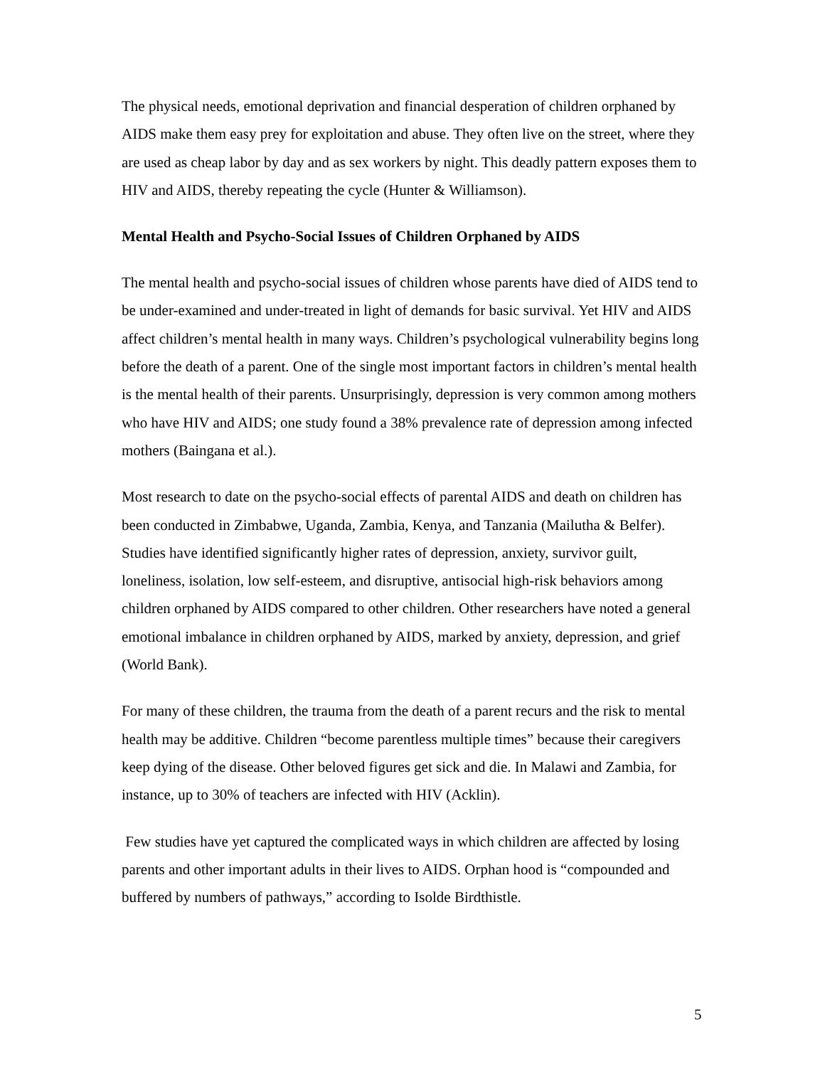The physical needs, emotional deprivation and financial desperation of children orphaned by AIDS make them easy prey for exploitation and abuse. They often live on the street, where they are used as cheap labor by day and as sex workers by night. This deadly pattern exposes them to HIV and AIDS, thereby repeating the cycle (Hunter & Williamson).
Mental Health and Psycho-Social Issues of Children Orphaned by AIDS
The mental health and psycho-social issues of children whose parents have died of AIDS tend to be under-examined and under-treated in light of demands for basic survival. Yet HIV and AIDS affect children’s mental health in many ways. Children’s psychological vulnerability begins long before the death of a parent. One of the single most important factors in children’s mental health is the mental health of their parents. Unsurprisingly, depression is very common among mothers who have HIV and AIDS; one study found a 38% prevalence rate of depression among infected mothers (Baingana et al.).
Most research to date on the psycho-social effects of parental AIDS and death on children has been conducted in Zimbabwe, Uganda, Zambia, Kenya, and Tanzania (Mailutha & Belfer). Studies have identified significantly higher rates of depression, anxiety, survivor guilt, loneliness, isolation, low self-esteem, and disruptive, antisocial high-risk behaviors among children orphaned by AIDS compared to other children. Other researchers have noted a general emotional imbalance in children orphaned by AIDS, marked by anxiety, depression, and grief (World Bank).
For many of these children, the trauma from the death of a parent recurs and the risk to mental health may be additive. Children “become parentless multiple times” because their caregivers keep dying of the disease. Other beloved figures get sick and die. In Malawi and Zambia, for instance, up to 30% of teachers are infected with HIV (Acklin).
Few studies have yet captured the complicated ways in which children are affected by losing parents and other important adults in their lives to AIDS. Orphan hood is “compounded and buffered by numbers of pathways,” according to Isolde Birdthistle.
5